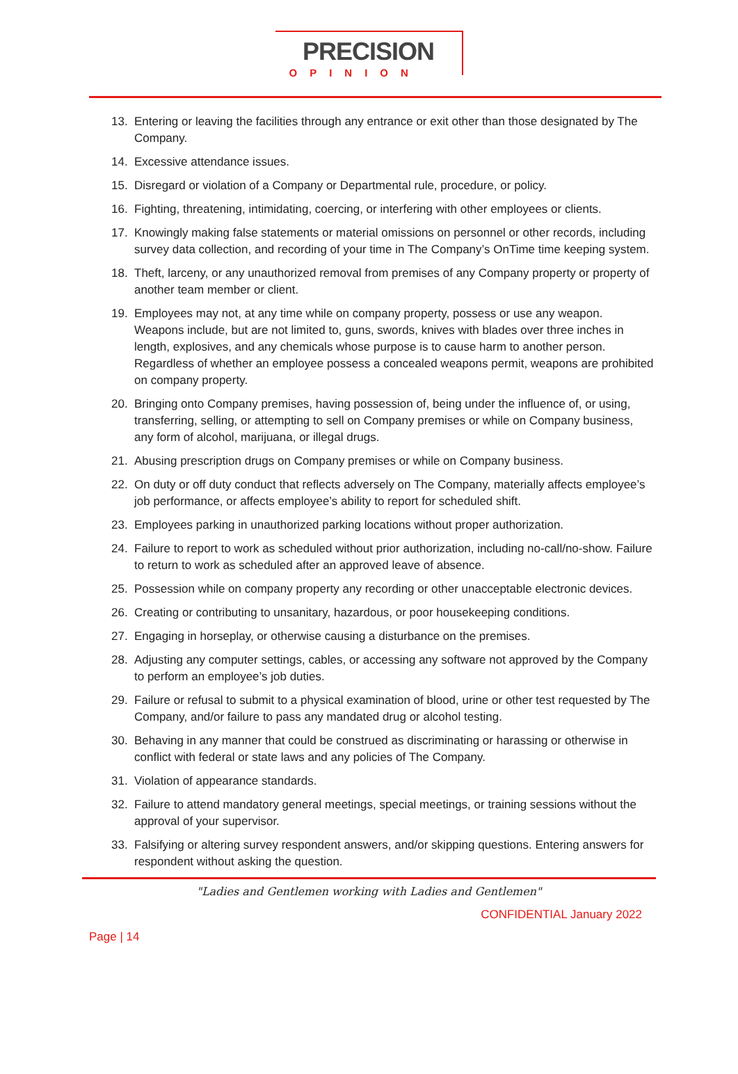PRECISION
OPINION
13. Entering or leaving the facilities through any entrance or exit other than those designated by The Company.
14. Excessive attendance issues.
15. Disregard or violation of a Company or Departmental rule, procedure, or policy.
16. Fighting, threatening, intimidating, coercing, or interfering with other employees or clients.
17. Knowingly making false statements or material omissions on personnel or other records, including survey data collection, and recording of your time in The Company’s OnTime time keeping system.
18. Theft, larceny, or any unauthorized removal from premises of any Company property or property of another team member or client.
19. Employees may not, at any time while on company property, possess or use any weapon. Weapons include, but are not limited to, guns, swords, knives with blades over three inches in length, explosives, and any chemicals whose purpose is to cause harm to another person. Regardless of whether an employee possess a concealed weapons permit, weapons are prohibited on company property.
20. Bringing onto Company premises, having possession of, being under the influence of, or using, transferring, selling, or attempting to sell on Company premises or while on Company business, any form of alcohol, marijuana, or illegal drugs.
21. Abusing prescription drugs on Company premises or while on Company business.
22. On duty or off duty conduct that reflects adversely on The Company, materially affects employee’s job performance, or affects employee’s ability to report for scheduled shift.
23. Employees parking in unauthorized parking locations without proper authorization.
24. Failure to report to work as scheduled without prior authorization, including no-call/no-show. Failure to return to work as scheduled after an approved leave of absence.
25. Possession while on company property any recording or other unacceptable electronic devices.
26. Creating or contributing to unsanitary, hazardous, or poor housekeeping conditions.
27. Engaging in horseplay, or otherwise causing a disturbance on the premises.
28. Adjusting any computer settings, cables, or accessing any software not approved by the Company to perform an employee’s job duties.
29. Failure or refusal to submit to a physical examination of blood, urine or other test requested by The Company, and/or failure to pass any mandated drug or alcohol testing.
30. Behaving in any manner that could be construed as discriminating or harassing or otherwise in conflict with federal or state laws and any policies of The Company.
31. Violation of appearance standards.
32. Failure to attend mandatory general meetings, special meetings, or training sessions without the approval of your supervisor.
33. Falsifying or altering survey respondent answers, and/or skipping questions. Entering answers for respondent without asking the question.
"Ladies and Gentlemen working with Ladies and Gentlemen"
CONFIDENTIAL January 2022
Page | 14